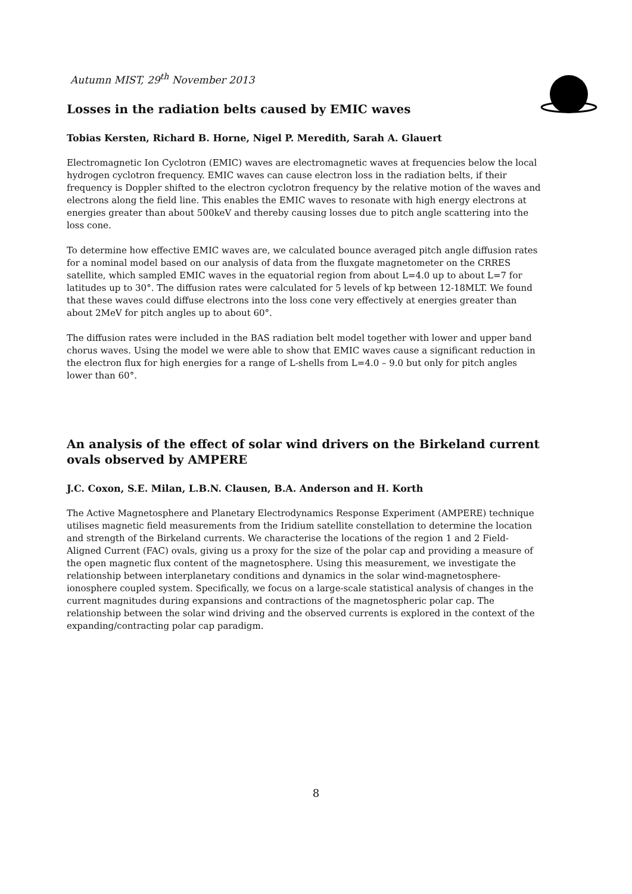Autumn MIST, 29<sup>th</sup> November 2013
Losses in the radiation belts caused by EMIC waves
Tobias Kersten, Richard B. Horne, Nigel P. Meredith, Sarah A. Glauert
Electromagnetic Ion Cyclotron (EMIC) waves are electromagnetic waves at frequencies below the local hydrogen cyclotron frequency. EMIC waves can cause electron loss in the radiation belts, if their frequency is Doppler shifted to the electron cyclotron frequency by the relative motion of the waves and electrons along the field line. This enables the EMIC waves to resonate with high energy electrons at energies greater than about 500keV and thereby causing losses due to pitch angle scattering into the loss cone.
To determine how effective EMIC waves are, we calculated bounce averaged pitch angle diffusion rates for a nominal model based on our analysis of data from the fluxgate magnetometer on the CRRES satellite, which sampled EMIC waves in the equatorial region from about L=4.0 up to about L=7 for latitudes up to 30°. The diffusion rates were calculated for 5 levels of kp between 12-18MLT. We found that these waves could diffuse electrons into the loss cone very effectively at energies greater than about 2MeV for pitch angles up to about 60°.
The diffusion rates were included in the BAS radiation belt model together with lower and upper band chorus waves. Using the model we were able to show that EMIC waves cause a significant reduction in the electron flux for high energies for a range of L-shells from L=4.0 – 9.0 but only for pitch angles lower than 60°.
An analysis of the effect of solar wind drivers on the Birkeland current ovals observed by AMPERE
J.C. Coxon, S.E. Milan, L.B.N. Clausen, B.A. Anderson and H. Korth
The Active Magnetosphere and Planetary Electrodynamics Response Experiment (AMPERE) technique utilises magnetic field measurements from the Iridium satellite constellation to determine the location and strength of the Birkeland currents. We characterise the locations of the region 1 and 2 Field-Aligned Current (FAC) ovals, giving us a proxy for the size of the polar cap and providing a measure of the open magnetic flux content of the magnetosphere. Using this measurement, we investigate the relationship between interplanetary conditions and dynamics in the solar wind-magnetosphere-ionosphere coupled system. Specifically, we focus on a large-scale statistical analysis of changes in the current magnitudes during expansions and contractions of the magnetospheric polar cap. The relationship between the solar wind driving and the observed currents is explored in the context of the expanding/contracting polar cap paradigm.
8